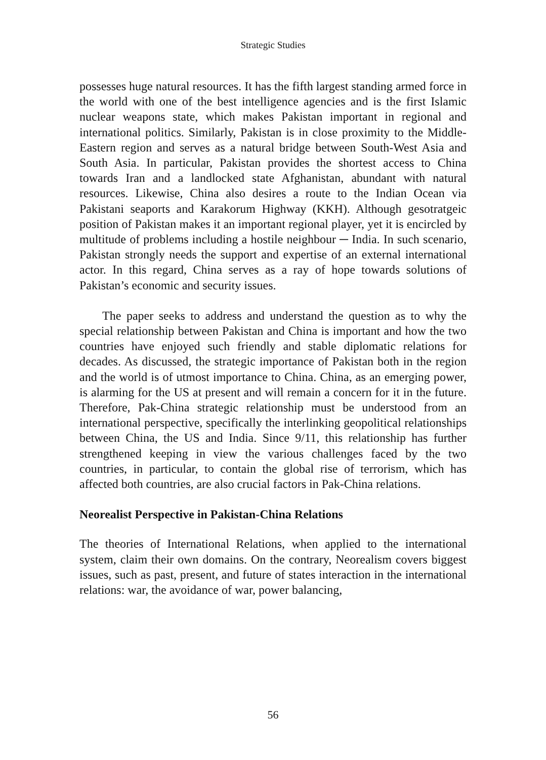Strategic Studies
possesses huge natural resources. It has the fifth largest standing armed force in the world with one of the best intelligence agencies and is the first Islamic nuclear weapons state, which makes Pakistan important in regional and international politics. Similarly, Pakistan is in close proximity to the Middle-Eastern region and serves as a natural bridge between South-West Asia and South Asia. In particular, Pakistan provides the shortest access to China towards Iran and a landlocked state Afghanistan, abundant with natural resources. Likewise, China also desires a route to the Indian Ocean via Pakistani seaports and Karakorum Highway (KKH). Although gesotratgeic position of Pakistan makes it an important regional player, yet it is encircled by multitude of problems including a hostile neighbour ─ India. In such scenario, Pakistan strongly needs the support and expertise of an external international actor. In this regard, China serves as a ray of hope towards solutions of Pakistan’s economic and security issues.
The paper seeks to address and understand the question as to why the special relationship between Pakistan and China is important and how the two countries have enjoyed such friendly and stable diplomatic relations for decades. As discussed, the strategic importance of Pakistan both in the region and the world is of utmost importance to China. China, as an emerging power, is alarming for the US at present and will remain a concern for it in the future. Therefore, Pak-China strategic relationship must be understood from an international perspective, specifically the interlinking geopolitical relationships between China, the US and India. Since 9/11, this relationship has further strengthened keeping in view the various challenges faced by the two countries, in particular, to contain the global rise of terrorism, which has affected both countries, are also crucial factors in Pak-China relations.
Neorealist Perspective in Pakistan-China Relations
The theories of International Relations, when applied to the international system, claim their own domains. On the contrary, Neorealism covers biggest issues, such as past, present, and future of states interaction in the international relations: war, the avoidance of war, power balancing,
56